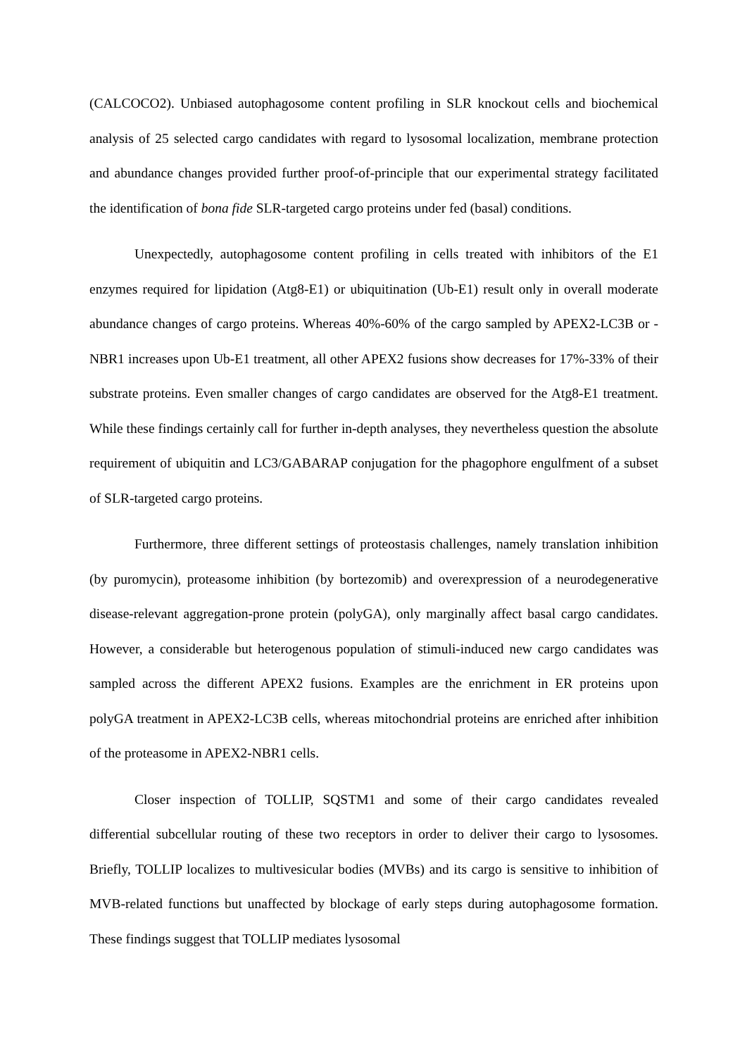(CALCOCO2). Unbiased autophagosome content profiling in SLR knockout cells and biochemical analysis of 25 selected cargo candidates with regard to lysosomal localization, membrane protection and abundance changes provided further proof-of-principle that our experimental strategy facilitated the identification of bona fide SLR-targeted cargo proteins under fed (basal) conditions.
Unexpectedly, autophagosome content profiling in cells treated with inhibitors of the E1 enzymes required for lipidation (Atg8-E1) or ubiquitination (Ub-E1) result only in overall moderate abundance changes of cargo proteins. Whereas 40%-60% of the cargo sampled by APEX2-LC3B or -NBR1 increases upon Ub-E1 treatment, all other APEX2 fusions show decreases for 17%-33% of their substrate proteins. Even smaller changes of cargo candidates are observed for the Atg8-E1 treatment. While these findings certainly call for further in-depth analyses, they nevertheless question the absolute requirement of ubiquitin and LC3/GABARAP conjugation for the phagophore engulfment of a subset of SLR-targeted cargo proteins.
Furthermore, three different settings of proteostasis challenges, namely translation inhibition (by puromycin), proteasome inhibition (by bortezomib) and overexpression of a neurodegenerative disease-relevant aggregation-prone protein (polyGA), only marginally affect basal cargo candidates. However, a considerable but heterogenous population of stimuli-induced new cargo candidates was sampled across the different APEX2 fusions. Examples are the enrichment in ER proteins upon polyGA treatment in APEX2-LC3B cells, whereas mitochondrial proteins are enriched after inhibition of the proteasome in APEX2-NBR1 cells.
Closer inspection of TOLLIP, SQSTM1 and some of their cargo candidates revealed differential subcellular routing of these two receptors in order to deliver their cargo to lysosomes. Briefly, TOLLIP localizes to multivesicular bodies (MVBs) and its cargo is sensitive to inhibition of MVB-related functions but unaffected by blockage of early steps during autophagosome formation. These findings suggest that TOLLIP mediates lysosomal